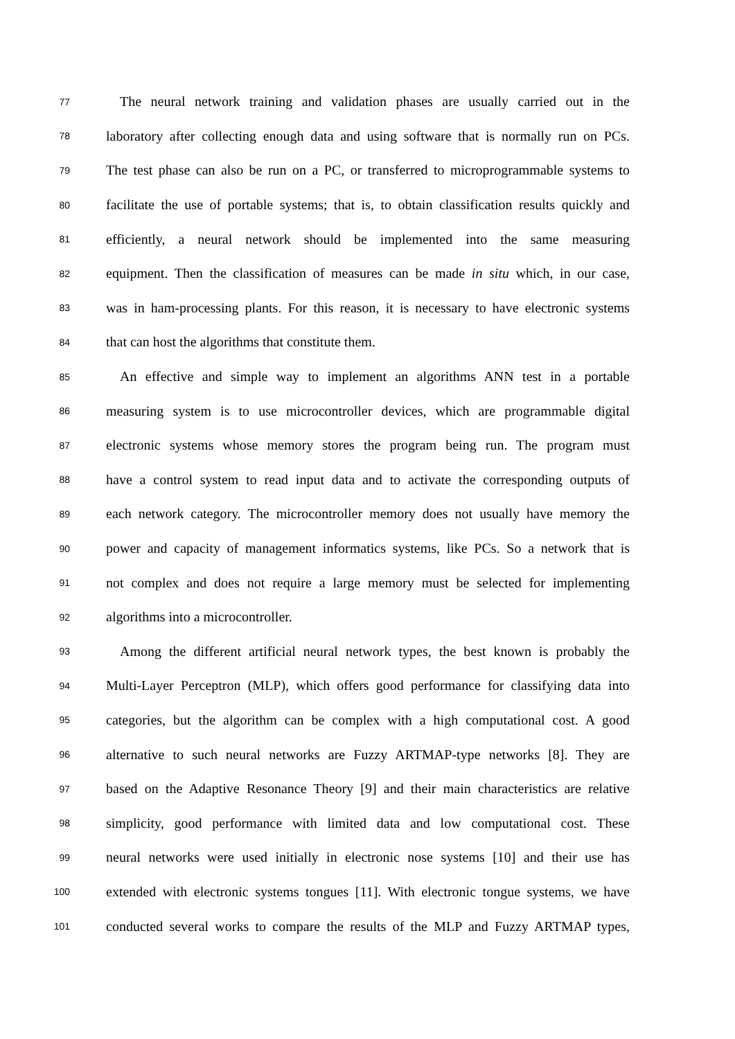77 The neural network training and validation phases are usually carried out in the
78 laboratory after collecting enough data and using software that is normally run on PCs.
79 The test phase can also be run on a PC, or transferred to microprogrammable systems to
80 facilitate the use of portable systems; that is, to obtain classification results quickly and
81 efficiently, a neural network should be implemented into the same measuring
82 equipment. Then the classification of measures can be made in situ which, in our case,
83 was in ham-processing plants. For this reason, it is necessary to have electronic systems
84 that can host the algorithms that constitute them.
85 An effective and simple way to implement an algorithms ANN test in a portable
86 measuring system is to use microcontroller devices, which are programmable digital
87 electronic systems whose memory stores the program being run. The program must
88 have a control system to read input data and to activate the corresponding outputs of
89 each network category. The microcontroller memory does not usually have memory the
90 power and capacity of management informatics systems, like PCs. So a network that is
91 not complex and does not require a large memory must be selected for implementing
92 algorithms into a microcontroller.
93 Among the different artificial neural network types, the best known is probably the
94 Multi-Layer Perceptron (MLP), which offers good performance for classifying data into
95 categories, but the algorithm can be complex with a high computational cost. A good
96 alternative to such neural networks are Fuzzy ARTMAP-type networks [8]. They are
97 based on the Adaptive Resonance Theory [9] and their main characteristics are relative
98 simplicity, good performance with limited data and low computational cost. These
99 neural networks were used initially in electronic nose systems [10] and their use has
100 extended with electronic systems tongues [11]. With electronic tongue systems, we have
101 conducted several works to compare the results of the MLP and Fuzzy ARTMAP types,